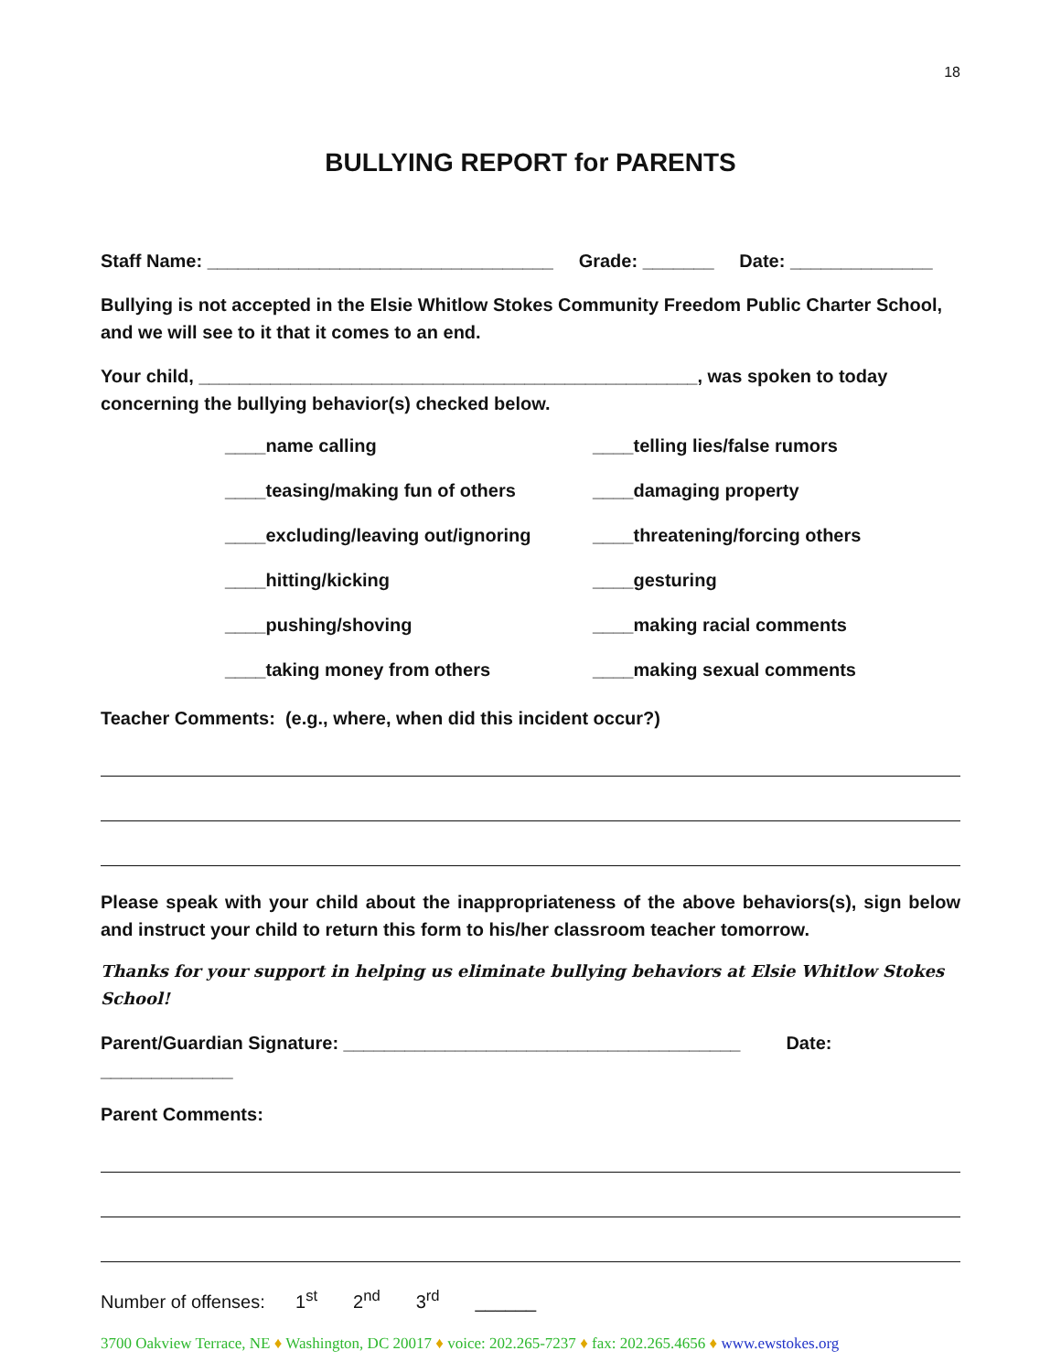18
BULLYING REPORT for PARENTS
Staff Name: __________________________________ Grade: _______ Date: ______________
Bullying is not accepted in the Elsie Whitlow Stokes Community Freedom Public Charter School, and we will see to it that it comes to an end.
Your child, _________________________________________________, was spoken to today concerning the bullying behavior(s) checked below.
____name calling ____telling lies/false rumors
____teasing/making fun of others ____damaging property
____excluding/leaving out/ignoring ____threatening/forcing others
____hitting/kicking ____gesturing
____pushing/shoving ____making racial comments
____taking money from others ____making sexual comments
Teacher Comments: (e.g., where, when did this incident occur?)
Please speak with your child about the inappropriateness of the above behaviors(s), sign below and instruct your child to return this form to his/her classroom teacher tomorrow.
Thanks for your support in helping us eliminate bullying behaviors at Elsie Whitlow Stokes School!
Parent/Guardian Signature: _______________________________________ Date: _____________
Parent Comments:
Number of offenses: 1<sup>st</sup> 2<sup>nd</sup> 3<sup>rd</sup> ______
3700 Oakview Terrace, NE ♦ Washington, DC 20017 ♦ voice: 202.265-7237 ♦ fax: 202.265.4656 ♦ www.ewstokes.org